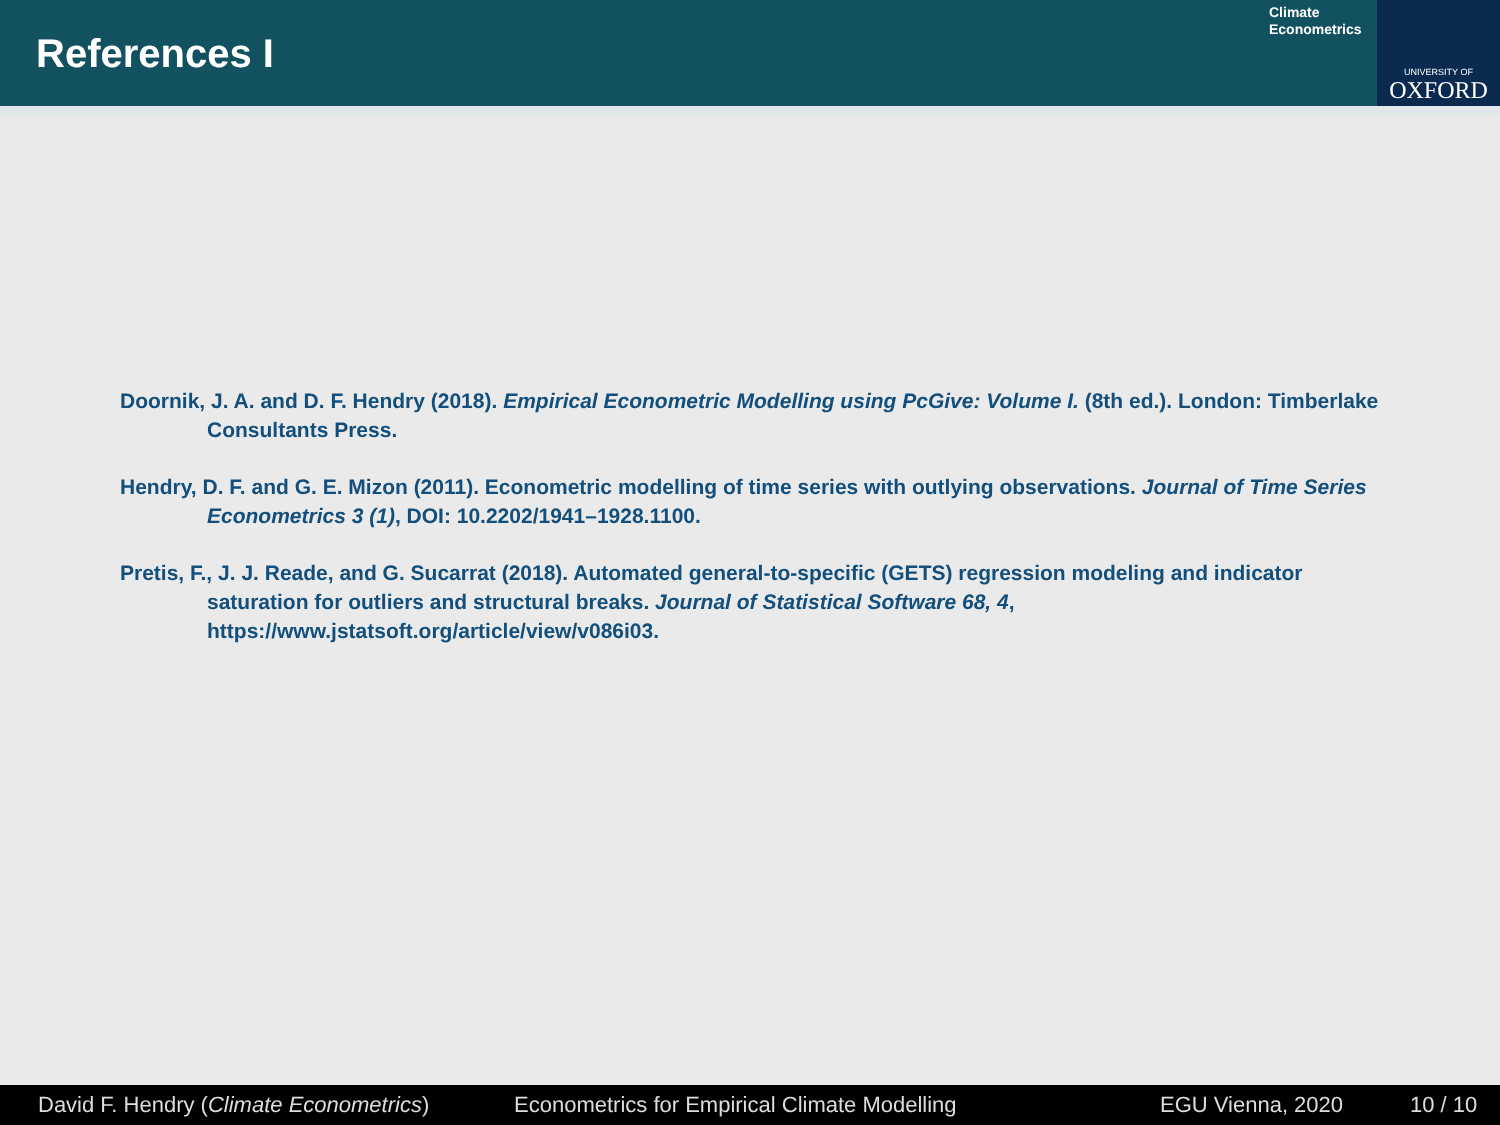References I
Climate
Econometrics
UNIVERSITY OF
OXFORD
Doornik, J. A. and D. F. Hendry (2018). Empirical Econometric Modelling using PcGive: Volume I. (8th ed.). London: Timberlake Consultants Press.
Hendry, D. F. and G. E. Mizon (2011). Econometric modelling of time series with outlying observations. Journal of Time Series Econometrics 3 (1), DOI: 10.2202/1941–1928.1100.
Pretis, F., J. J. Reade, and G. Sucarrat (2018). Automated general-to-specific (GETS) regression modeling and indicator saturation for outliers and structural breaks. Journal of Statistical Software 68, 4, https://www.jstatsoft.org/article/view/v086i03.
David F. Hendry (Climate Econometrics) Econometrics for Empirical Climate Modelling EGU Vienna, 2020 10 / 10